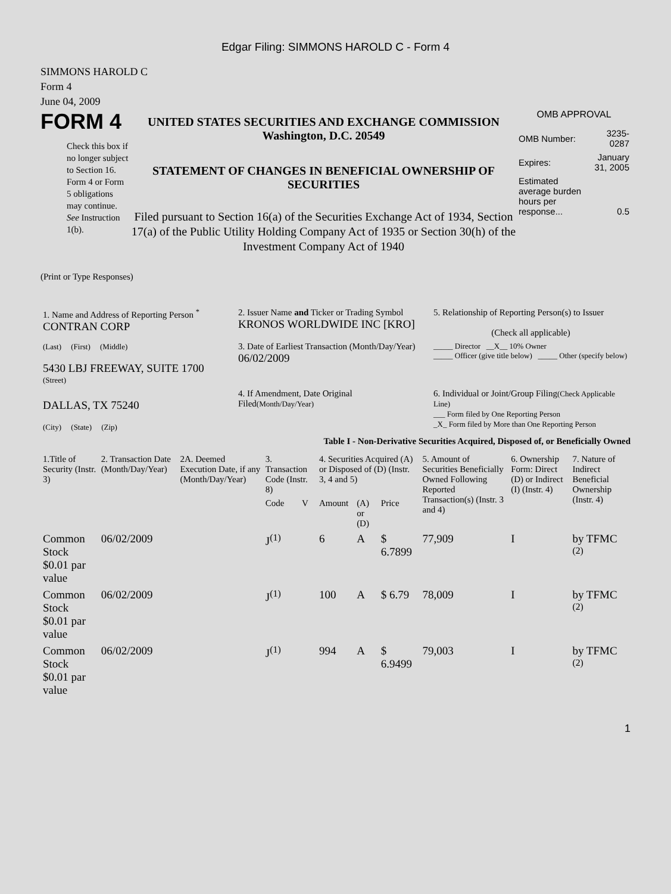Edgar Filing: SIMMONS HAROLD C - Form 4
SIMMONS HAROLD C
Form 4
June 04, 2009
FORM 4
Check this box if no longer subject to Section 16. Form 4 or Form 5 obligations may continue. See Instruction 1(b).
UNITED STATES SECURITIES AND EXCHANGE COMMISSION
Washington, D.C. 20549
STATEMENT OF CHANGES IN BENEFICIAL OWNERSHIP OF SECURITIES
Filed pursuant to Section 16(a) of the Securities Exchange Act of 1934, Section 17(a) of the Public Utility Holding Company Act of 1935 or Section 30(h) of the Investment Company Act of 1940
OMB APPROVAL
| OMB Number: | 3235-0287 |
| Expires: | January 31, 2005 |
| Estimated average burden hours per response... | 0.5 |
(Print or Type Responses)
| 1. Name and Address of Reporting Person <sup>*</sup> CONTRAN CORP | 2. Issuer Name and Ticker or Trading Symbol KRONOS WORLDWIDE INC [KRO] | 5. Relationship of Reporting Person(s) to Issuer (Check all applicable) |
| (Last) (First) (Middle) 5430 LBJ FREEWAY, SUITE 1700 (Street) | 3. Date of Earliest Transaction (Month/Day/Year) 06/02/2009 | _____ Director __X__ 10% Owner _____ Officer (give title below) _____ Other (specify below) |
| DALLAS, TX 75240 (City) (State) (Zip) | 4. If Amendment, Date Original Filed (Month/Day/Year) | 6. Individual or Joint/Group Filing (Check Applicable Line) ___ Form filed by One Reporting Person _X_ Form filed by More than One Reporting Person |
Table I - Non-Derivative Securities Acquired, Disposed of, or Beneficially Owned
| 1.Title of Security (Instr. 3) | 2. Transaction Date (Month/Day/Year) | 2A. Deemed Execution Date, if any (Month/Day/Year) | 3. Transaction Code (Instr. 8) | | 4. Securities Acquired (A) or Disposed of (D) (Instr. 3, 4 and 5) | | | 5. Amount of Securities Beneficially Owned Following Reported Transaction(s) (Instr. 3 and 4) | 6. Ownership Form: Direct (D) or Indirect (I) (Instr. 4) | 7. Nature of Indirect Beneficial Ownership (Instr. 4) |
| --- | --- | --- | --- | --- | --- | --- | --- | --- | --- | --- |
| | | | Code | V | Amount | (A) or (D) | Price | | | |
| Common Stock $0.01 par value | 06/02/2009 | | J<sup>(1)</sup> | | 6 | A | $ 6.7899 | 77,909 | I | by TFMC <sup>(2)</sup> |
| Common Stock $0.01 par value | 06/02/2009 | | J<sup>(1)</sup> | | 100 | A | $ 6.79 | 78,009 | I | by TFMC <sup>(2)</sup> |
| Common Stock $0.01 par value | 06/02/2009 | | J<sup>(1)</sup> | | 994 | A | $ 6.9499 | 79,003 | I | by TFMC <sup>(2)</sup> |
1